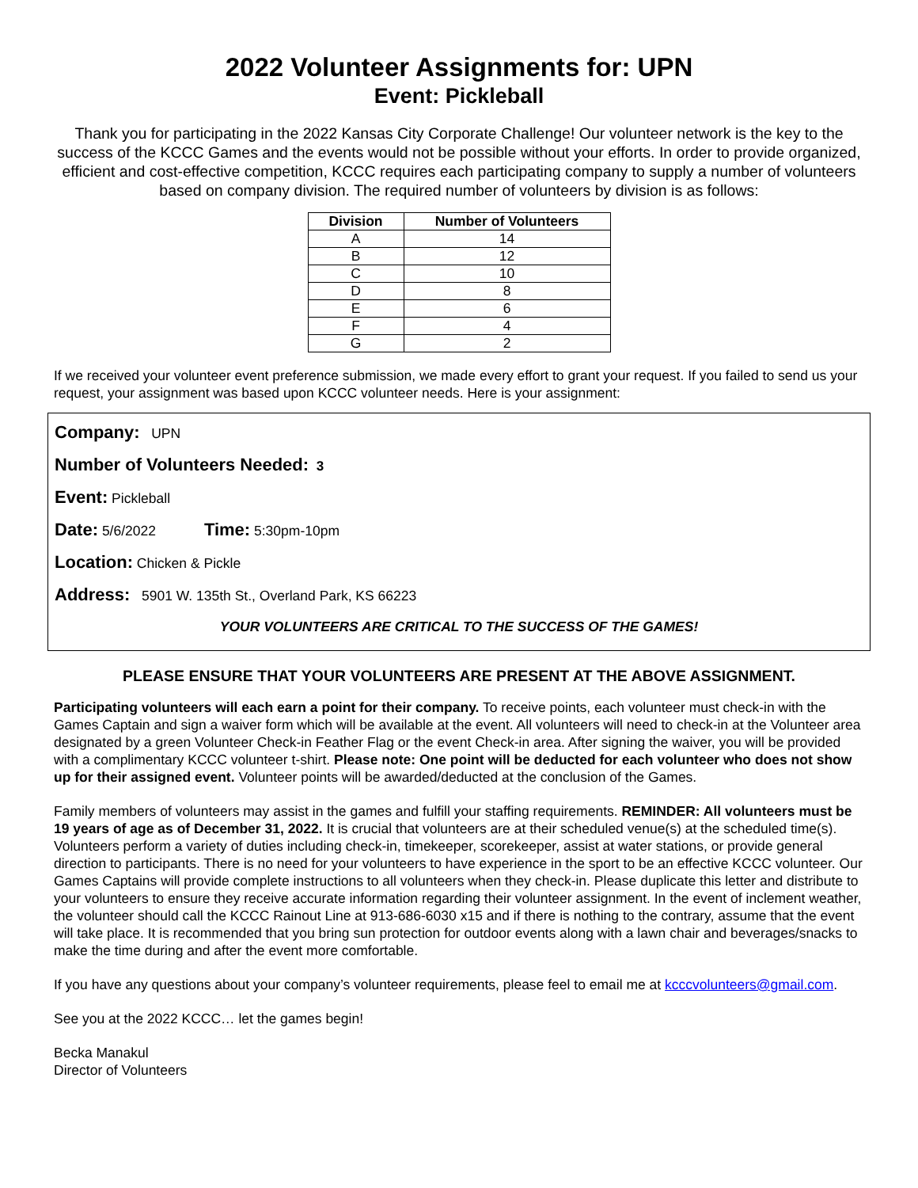2022 Volunteer Assignments for: UPN
Event: Pickleball
Thank you for participating in the 2022 Kansas City Corporate Challenge! Our volunteer network is the key to the success of the KCCC Games and the events would not be possible without your efforts. In order to provide organized, efficient and cost-effective competition, KCCC requires each participating company to supply a number of volunteers based on company division. The required number of volunteers by division is as follows:
| Division | Number of Volunteers |
| --- | --- |
| A | 14 |
| B | 12 |
| C | 10 |
| D | 8 |
| E | 6 |
| F | 4 |
| G | 2 |
If we received your volunteer event preference submission, we made every effort to grant your request. If you failed to send us your request, your assignment was based upon KCCC volunteer needs. Here is your assignment:
Company: UPN
Number of Volunteers Needed: 3
Event: Pickleball
Date: 5/6/2022 Time: 5:30pm-10pm
Location: Chicken & Pickle
Address: 5901 W. 135th St., Overland Park, KS 66223
YOUR VOLUNTEERS ARE CRITICAL TO THE SUCCESS OF THE GAMES!
PLEASE ENSURE THAT YOUR VOLUNTEERS ARE PRESENT AT THE ABOVE ASSIGNMENT.
Participating volunteers will each earn a point for their company. To receive points, each volunteer must check-in with the Games Captain and sign a waiver form which will be available at the event. All volunteers will need to check-in at the Volunteer area designated by a green Volunteer Check-in Feather Flag or the event Check-in area. After signing the waiver, you will be provided with a complimentary KCCC volunteer t-shirt. Please note: One point will be deducted for each volunteer who does not show up for their assigned event. Volunteer points will be awarded/deducted at the conclusion of the Games.
Family members of volunteers may assist in the games and fulfill your staffing requirements. REMINDER: All volunteers must be 19 years of age as of December 31, 2022. It is crucial that volunteers are at their scheduled venue(s) at the scheduled time(s). Volunteers perform a variety of duties including check-in, timekeeper, scorekeeper, assist at water stations, or provide general direction to participants. There is no need for your volunteers to have experience in the sport to be an effective KCCC volunteer. Our Games Captains will provide complete instructions to all volunteers when they check-in. Please duplicate this letter and distribute to your volunteers to ensure they receive accurate information regarding their volunteer assignment. In the event of inclement weather, the volunteer should call the KCCC Rainout Line at 913-686-6030 x15 and if there is nothing to the contrary, assume that the event will take place. It is recommended that you bring sun protection for outdoor events along with a lawn chair and beverages/snacks to make the time during and after the event more comfortable.
If you have any questions about your company’s volunteer requirements, please feel to email me at kcccvolunteers@gmail.com.
See you at the 2022 KCCC… let the games begin!
Becka Manakul
Director of Volunteers